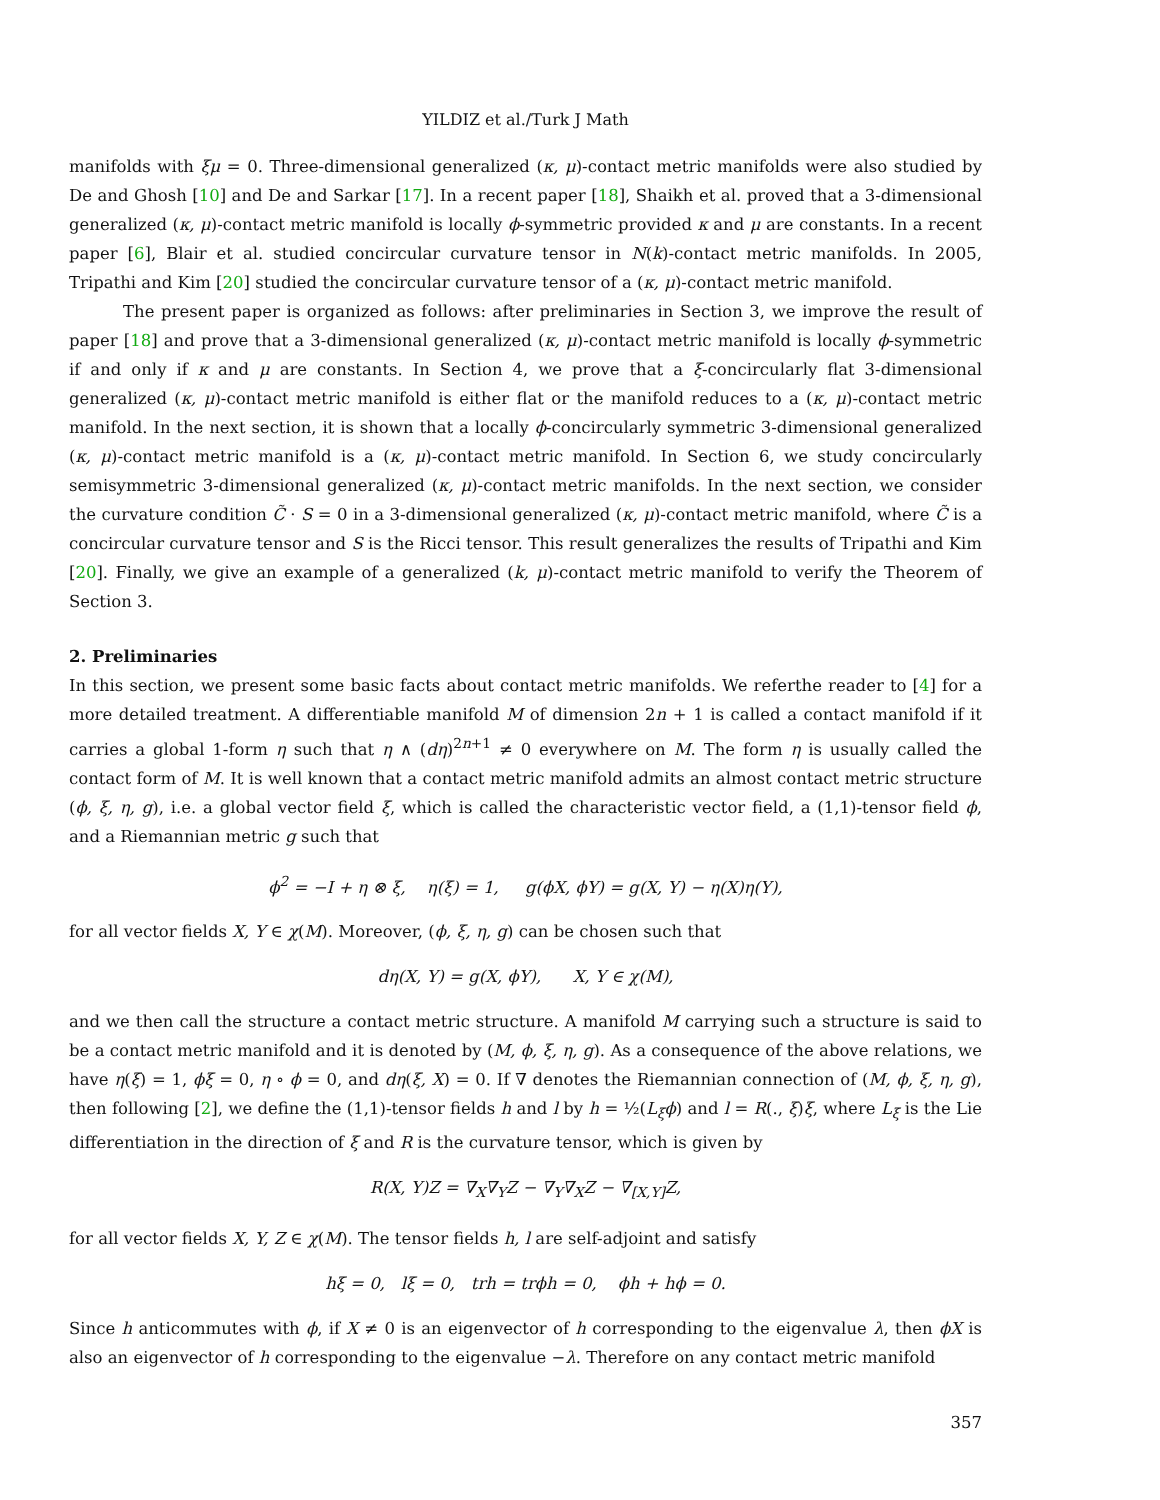YILDIZ et al./Turk J Math
manifolds with ξμ = 0. Three-dimensional generalized (κ, μ)-contact metric manifolds were also studied by De and Ghosh [10] and De and Sarkar [17]. In a recent paper [18], Shaikh et al. proved that a 3-dimensional generalized (κ, μ)-contact metric manifold is locally ϕ-symmetric provided κ and μ are constants. In a recent paper [6], Blair et al. studied concircular curvature tensor in N(k)-contact metric manifolds. In 2005, Tripathi and Kim [20] studied the concircular curvature tensor of a (κ, μ)-contact metric manifold.
The present paper is organized as follows: after preliminaries in Section 3, we improve the result of paper [18] and prove that a 3-dimensional generalized (κ, μ)-contact metric manifold is locally ϕ-symmetric if and only if κ and μ are constants. In Section 4, we prove that a ξ-concircularly flat 3-dimensional generalized (κ, μ)-contact metric manifold is either flat or the manifold reduces to a (κ, μ)-contact metric manifold. In the next section, it is shown that a locally ϕ-concircularly symmetric 3-dimensional generalized (κ, μ)-contact metric manifold is a (κ, μ)-contact metric manifold. In Section 6, we study concircularly semisymmetric 3-dimensional generalized (κ, μ)-contact metric manifolds. In the next section, we consider the curvature condition C̃ · S = 0 in a 3-dimensional generalized (κ, μ)-contact metric manifold, where C̃ is a concircular curvature tensor and S is the Ricci tensor. This result generalizes the results of Tripathi and Kim [20]. Finally, we give an example of a generalized (k, μ)-contact metric manifold to verify the Theorem of Section 3.
2. Preliminaries
In this section, we present some basic facts about contact metric manifolds. We referthe reader to [4] for a more detailed treatment. A differentiable manifold M of dimension 2n + 1 is called a contact manifold if it carries a global 1-form η such that η ∧ (dη)<sup>2n+1</sup> ≠ 0 everywhere on M. The form η is usually called the contact form of M. It is well known that a contact metric manifold admits an almost contact metric structure (ϕ, ξ, η, g), i.e. a global vector field ξ, which is called the characteristic vector field, a (1,1)-tensor field ϕ, and a Riemannian metric g such that
ϕ<sup>2</sup> = −I + η ⊗ ξ, η(ξ) = 1, g(ϕX, ϕY) = g(X, Y) − η(X)η(Y),
for all vector fields X, Y ∈ χ(M). Moreover, (ϕ, ξ, η, g) can be chosen such that
dη(X, Y) = g(X, ϕY), X, Y ∈ χ(M),
and we then call the structure a contact metric structure. A manifold M carrying such a structure is said to be a contact metric manifold and it is denoted by (M, ϕ, ξ, η, g). As a consequence of the above relations, we have η(ξ) = 1, ϕξ = 0, η ∘ ϕ = 0, and dη(ξ, X) = 0. If ∇ denotes the Riemannian connection of (M, ϕ, ξ, η, g), then following [2], we define the (1,1)-tensor fields h and l by h = ½(L<sub>ξ</sub>ϕ) and l = R(., ξ)ξ, where L<sub>ξ</sub> is the Lie differentiation in the direction of ξ and R is the curvature tensor, which is given by
R(X, Y)Z = ∇<sub>X</sub>∇<sub>Y</sub>Z − ∇<sub>Y</sub>∇<sub>X</sub>Z − ∇<sub>[X,Y]</sub>Z,
for all vector fields X, Y, Z ∈ χ(M). The tensor fields h, l are self-adjoint and satisfy
hξ = 0, lξ = 0, trh = trϕh = 0, ϕh + hϕ = 0.
Since h anticommutes with ϕ, if X ≠ 0 is an eigenvector of h corresponding to the eigenvalue λ, then ϕX is also an eigenvector of h corresponding to the eigenvalue −λ. Therefore on any contact metric manifold
357